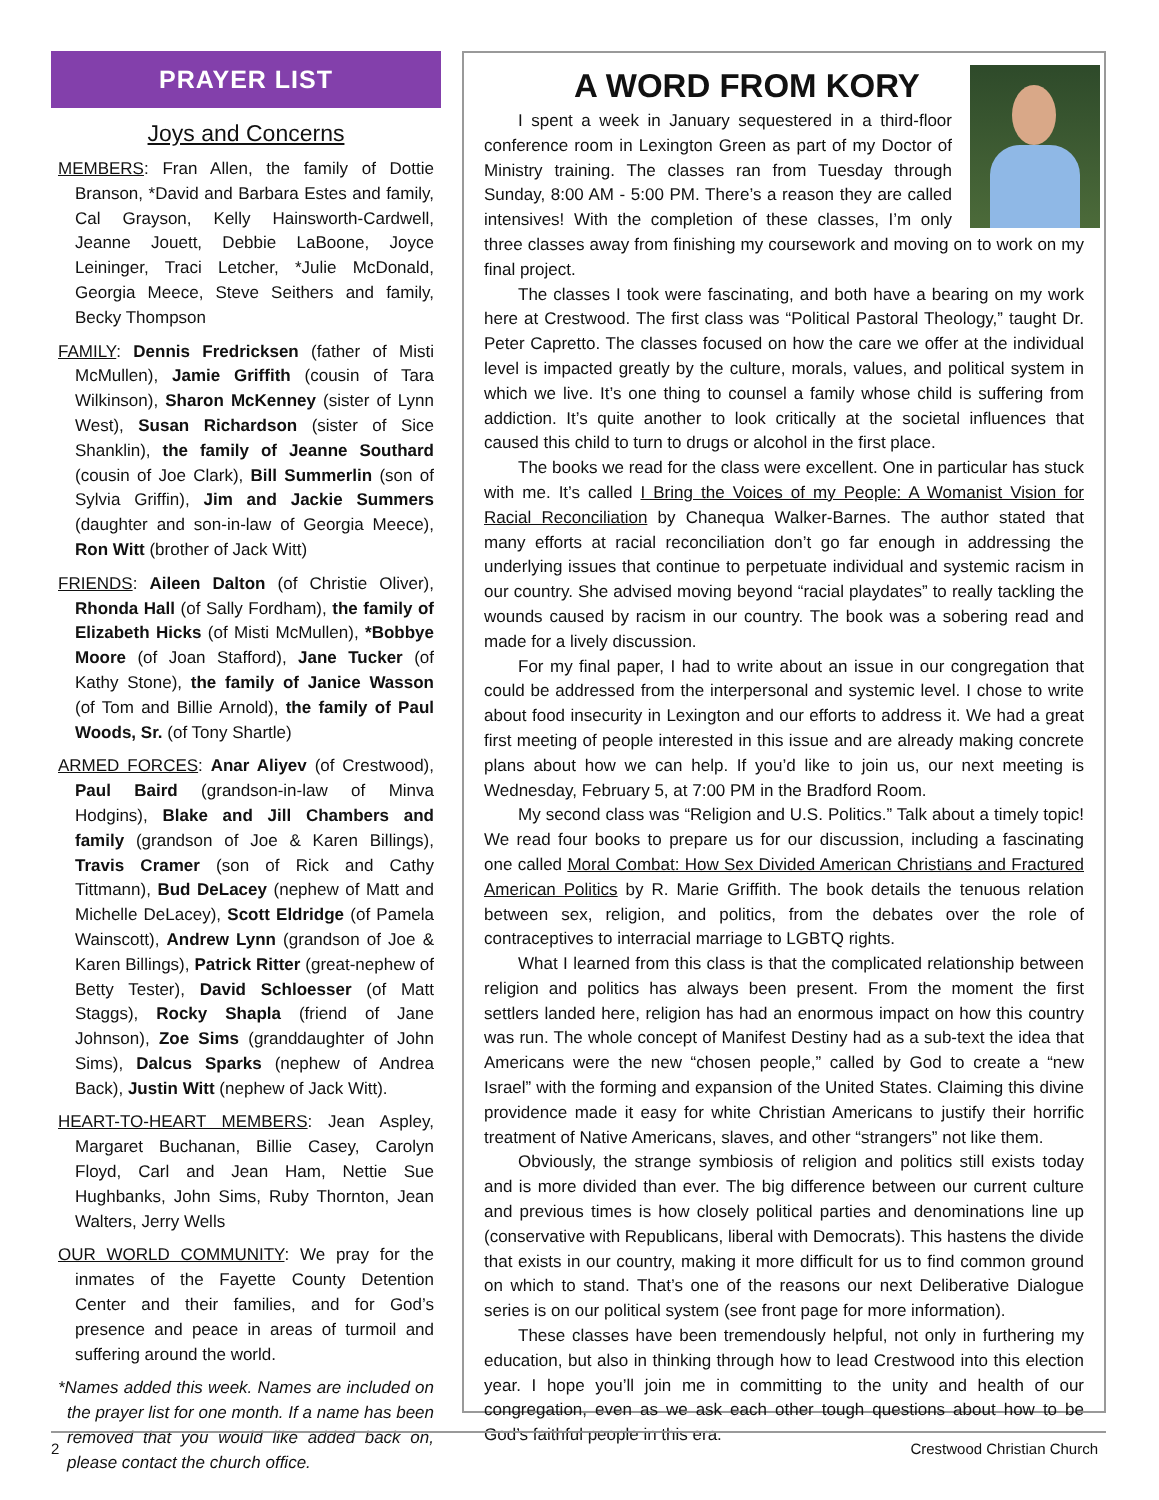PRAYER LIST
Joys and Concerns
MEMBERS: Fran Allen, the family of Dottie Branson, *David and Barbara Estes and family, Cal Grayson, Kelly Hainsworth-Cardwell, Jeanne Jouett, Debbie LaBoone, Joyce Leininger, Traci Letcher, *Julie McDonald, Georgia Meece, Steve Seithers and family, Becky Thompson
FAMILY: Dennis Fredricksen (father of Misti McMullen), Jamie Griffith (cousin of Tara Wilkinson), Sharon McKenney (sister of Lynn West), Susan Richardson (sister of Sice Shanklin), the family of Jeanne Southard (cousin of Joe Clark), Bill Summerlin (son of Sylvia Griffin), Jim and Jackie Summers (daughter and son-in-law of Georgia Meece), Ron Witt (brother of Jack Witt)
FRIENDS: Aileen Dalton (of Christie Oliver), Rhonda Hall (of Sally Fordham), the family of Elizabeth Hicks (of Misti McMullen), *Bobbye Moore (of Joan Stafford), Jane Tucker (of Kathy Stone), the family of Janice Wasson (of Tom and Billie Arnold), the family of Paul Woods, Sr. (of Tony Shartle)
ARMED FORCES: Anar Aliyev (of Crestwood), Paul Baird (grandson-in-law of Minva Hodgins), Blake and Jill Chambers and family (grandson of Joe & Karen Billings), Travis Cramer (son of Rick and Cathy Tittmann), Bud DeLacey (nephew of Matt and Michelle DeLacey), Scott Eldridge (of Pamela Wainscott), Andrew Lynn (grandson of Joe & Karen Billings), Patrick Ritter (great-nephew of Betty Tester), David Schloesser (of Matt Staggs), Rocky Shapla (friend of Jane Johnson), Zoe Sims (granddaughter of John Sims), Dalcus Sparks (nephew of Andrea Back), Justin Witt (nephew of Jack Witt).
HEART-TO-HEART MEMBERS: Jean Aspley, Margaret Buchanan, Billie Casey, Carolyn Floyd, Carl and Jean Ham, Nettie Sue Hughbanks, John Sims, Ruby Thornton, Jean Walters, Jerry Wells
OUR WORLD COMMUNITY: We pray for the inmates of the Fayette County Detention Center and their families, and for God’s presence and peace in areas of turmoil and suffering around the world.
*Names added this week. Names are included on the prayer list for one month. If a name has been removed that you would like added back on, please contact the church office.
A WORD FROM KORY
I spent a week in January sequestered in a third-floor conference room in Lexington Green as part of my Doctor of Ministry training. The classes ran from Tuesday through Sunday, 8:00 AM - 5:00 PM. There’s a reason they are called intensives! With the completion of these classes, I’m only three classes away from finishing my coursework and moving on to work on my final project.
The classes I took were fascinating, and both have a bearing on my work here at Crestwood. The first class was “Political Pastoral Theology,” taught Dr. Peter Capretto. The classes focused on how the care we offer at the individual level is impacted greatly by the culture, morals, values, and political system in which we live. It’s one thing to counsel a family whose child is suffering from addiction. It’s quite another to look critically at the societal influences that caused this child to turn to drugs or alcohol in the first place.
The books we read for the class were excellent. One in particular has stuck with me. It’s called I Bring the Voices of my People: A Womanist Vision for Racial Reconciliation by Chanequa Walker-Barnes. The author stated that many efforts at racial reconciliation don’t go far enough in addressing the underlying issues that continue to perpetuate individual and systemic racism in our country. She advised moving beyond “racial playdates” to really tackling the wounds caused by racism in our country. The book was a sobering read and made for a lively discussion.
For my final paper, I had to write about an issue in our congregation that could be addressed from the interpersonal and systemic level. I chose to write about food insecurity in Lexington and our efforts to address it. We had a great first meeting of people interested in this issue and are already making concrete plans about how we can help. If you’d like to join us, our next meeting is Wednesday, February 5, at 7:00 PM in the Bradford Room.
My second class was “Religion and U.S. Politics.” Talk about a timely topic! We read four books to prepare us for our discussion, including a fascinating one called Moral Combat: How Sex Divided American Christians and Fractured American Politics by R. Marie Griffith. The book details the tenuous relation between sex, religion, and politics, from the debates over the role of contraceptives to interracial marriage to LGBTQ rights.
What I learned from this class is that the complicated relationship between religion and politics has always been present. From the moment the first settlers landed here, religion has had an enormous impact on how this country was run. The whole concept of Manifest Destiny had as a sub-text the idea that Americans were the new “chosen people,” called by God to create a “new Israel” with the forming and expansion of the United States. Claiming this divine providence made it easy for white Christian Americans to justify their horrific treatment of Native Americans, slaves, and other “strangers” not like them.
Obviously, the strange symbiosis of religion and politics still exists today and is more divided than ever. The big difference between our current culture and previous times is how closely political parties and denominations line up (conservative with Republicans, liberal with Democrats). This hastens the divide that exists in our country, making it more difficult for us to find common ground on which to stand. That’s one of the reasons our next Deliberative Dialogue series is on our political system (see front page for more information).
These classes have been tremendously helpful, not only in furthering my education, but also in thinking through how to lead Crestwood into this election year. I hope you’ll join me in committing to the unity and health of our congregation, even as we ask each other tough questions about how to be God’s faithful people in this era.
2 Crestwood Christian Church